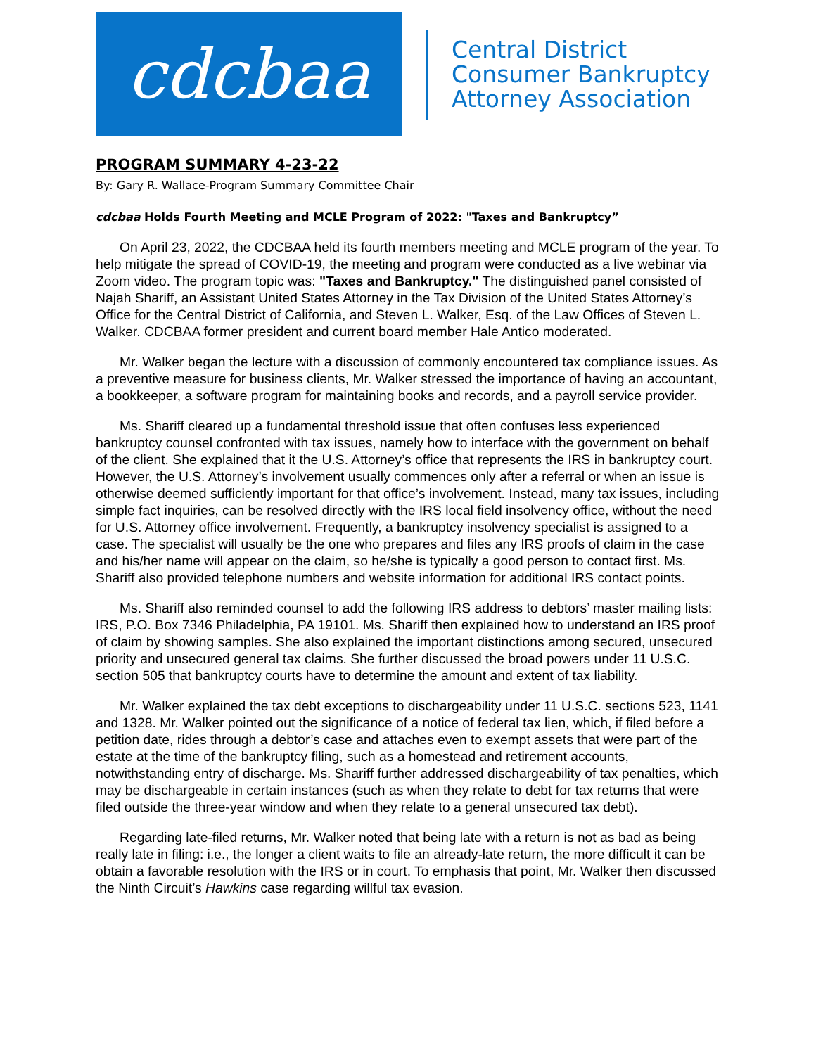cdcbaa
Central District
Consumer Bankruptcy
Attorney Association
PROGRAM SUMMARY 4-23-22
By: Gary R. Wallace-Program Summary Committee Chair
cdcbaa Holds Fourth Meeting and MCLE Program of 2022: "Taxes and Bankruptcy”
On April 23, 2022, the CDCBAA held its fourth members meeting and MCLE program of the year. To help mitigate the spread of COVID-19, the meeting and program were conducted as a live webinar via Zoom video. The program topic was: "Taxes and Bankruptcy." The distinguished panel consisted of Najah Shariff, an Assistant United States Attorney in the Tax Division of the United States Attorney’s Office for the Central District of California, and Steven L. Walker, Esq. of the Law Offices of Steven L. Walker. CDCBAA former president and current board member Hale Antico moderated.
Mr. Walker began the lecture with a discussion of commonly encountered tax compliance issues. As a preventive measure for business clients, Mr. Walker stressed the importance of having an accountant, a bookkeeper, a software program for maintaining books and records, and a payroll service provider.
Ms. Shariff cleared up a fundamental threshold issue that often confuses less experienced bankruptcy counsel confronted with tax issues, namely how to interface with the government on behalf of the client. She explained that it the U.S. Attorney’s office that represents the IRS in bankruptcy court. However, the U.S. Attorney’s involvement usually commences only after a referral or when an issue is otherwise deemed sufficiently important for that office’s involvement. Instead, many tax issues, including simple fact inquiries, can be resolved directly with the IRS local field insolvency office, without the need for U.S. Attorney office involvement. Frequently, a bankruptcy insolvency specialist is assigned to a case. The specialist will usually be the one who prepares and files any IRS proofs of claim in the case and his/her name will appear on the claim, so he/she is typically a good person to contact first. Ms. Shariff also provided telephone numbers and website information for additional IRS contact points.
Ms. Shariff also reminded counsel to add the following IRS address to debtors’ master mailing lists: IRS, P.O. Box 7346 Philadelphia, PA 19101. Ms. Shariff then explained how to understand an IRS proof of claim by showing samples. She also explained the important distinctions among secured, unsecured priority and unsecured general tax claims. She further discussed the broad powers under 11 U.S.C. section 505 that bankruptcy courts have to determine the amount and extent of tax liability.
Mr. Walker explained the tax debt exceptions to dischargeability under 11 U.S.C. sections 523, 1141 and 1328. Mr. Walker pointed out the significance of a notice of federal tax lien, which, if filed before a petition date, rides through a debtor’s case and attaches even to exempt assets that were part of the estate at the time of the bankruptcy filing, such as a homestead and retirement accounts, notwithstanding entry of discharge. Ms. Shariff further addressed dischargeability of tax penalties, which may be dischargeable in certain instances (such as when they relate to debt for tax returns that were filed outside the three-year window and when they relate to a general unsecured tax debt).
Regarding late-filed returns, Mr. Walker noted that being late with a return is not as bad as being really late in filing: i.e., the longer a client waits to file an already-late return, the more difficult it can be obtain a favorable resolution with the IRS or in court. To emphasis that point, Mr. Walker then discussed the Ninth Circuit’s Hawkins case regarding willful tax evasion.